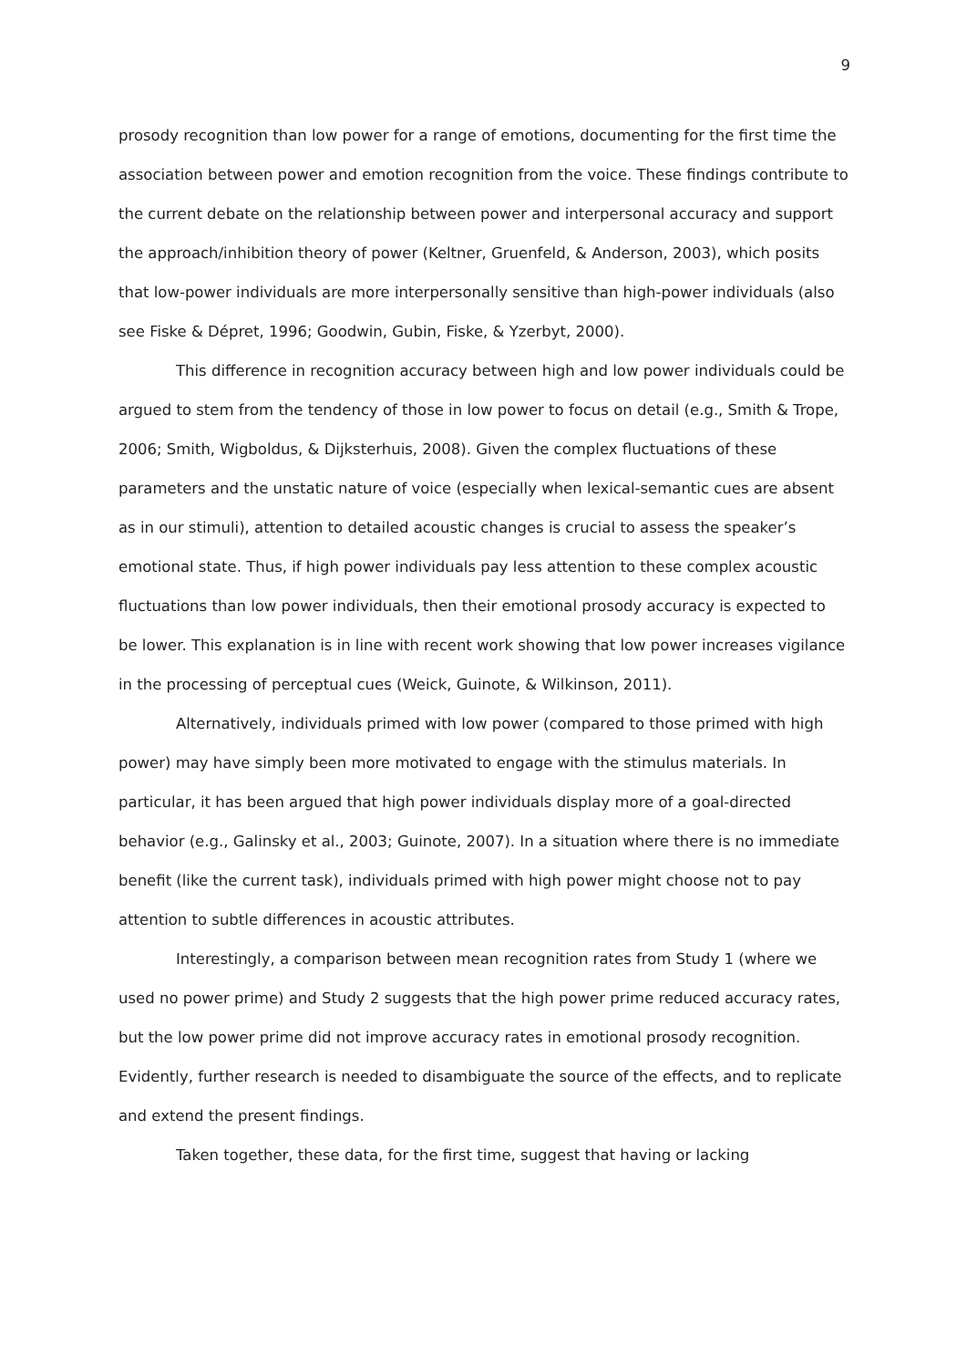9
prosody recognition than low power for a range of emotions, documenting for the first time the association between power and emotion recognition from the voice. These findings contribute to the current debate on the relationship between power and interpersonal accuracy and support the approach/inhibition theory of power (Keltner, Gruenfeld, & Anderson, 2003), which posits that low-power individuals are more interpersonally sensitive than high-power individuals (also see Fiske & Dépret, 1996; Goodwin, Gubin, Fiske, & Yzerbyt, 2000).
This difference in recognition accuracy between high and low power individuals could be argued to stem from the tendency of those in low power to focus on detail (e.g., Smith & Trope, 2006; Smith, Wigboldus, & Dijksterhuis, 2008). Given the complex fluctuations of these parameters and the unstatic nature of voice (especially when lexical-semantic cues are absent as in our stimuli), attention to detailed acoustic changes is crucial to assess the speaker’s emotional state. Thus, if high power individuals pay less attention to these complex acoustic fluctuations than low power individuals, then their emotional prosody accuracy is expected to be lower. This explanation is in line with recent work showing that low power increases vigilance in the processing of perceptual cues (Weick, Guinote, & Wilkinson, 2011).
Alternatively, individuals primed with low power (compared to those primed with high power) may have simply been more motivated to engage with the stimulus materials. In particular, it has been argued that high power individuals display more of a goal-directed behavior (e.g., Galinsky et al., 2003; Guinote, 2007). In a situation where there is no immediate benefit (like the current task), individuals primed with high power might choose not to pay attention to subtle differences in acoustic attributes.
Interestingly, a comparison between mean recognition rates from Study 1 (where we used no power prime) and Study 2 suggests that the high power prime reduced accuracy rates, but the low power prime did not improve accuracy rates in emotional prosody recognition. Evidently, further research is needed to disambiguate the source of the effects, and to replicate and extend the present findings.
Taken together, these data, for the first time, suggest that having or lacking